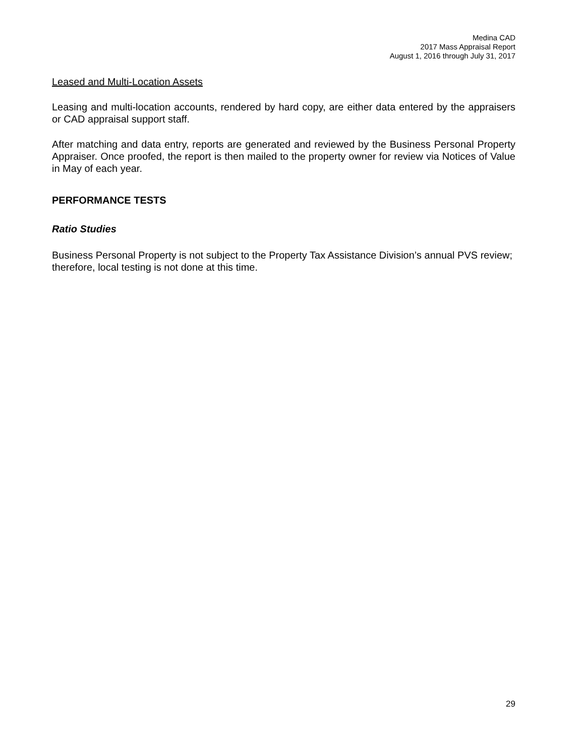Medina CAD
2017 Mass Appraisal Report
August 1, 2016 through July 31, 2017
Leased and Multi-Location Assets
Leasing and multi-location accounts, rendered by hard copy, are either data entered by the appraisers or CAD appraisal support staff.
After matching and data entry, reports are generated and reviewed by the Business Personal Property Appraiser. Once proofed, the report is then mailed to the property owner for review via Notices of Value in May of each year.
PERFORMANCE TESTS
Ratio Studies
Business Personal Property is not subject to the Property Tax Assistance Division’s annual PVS review; therefore, local testing is not done at this time.
29